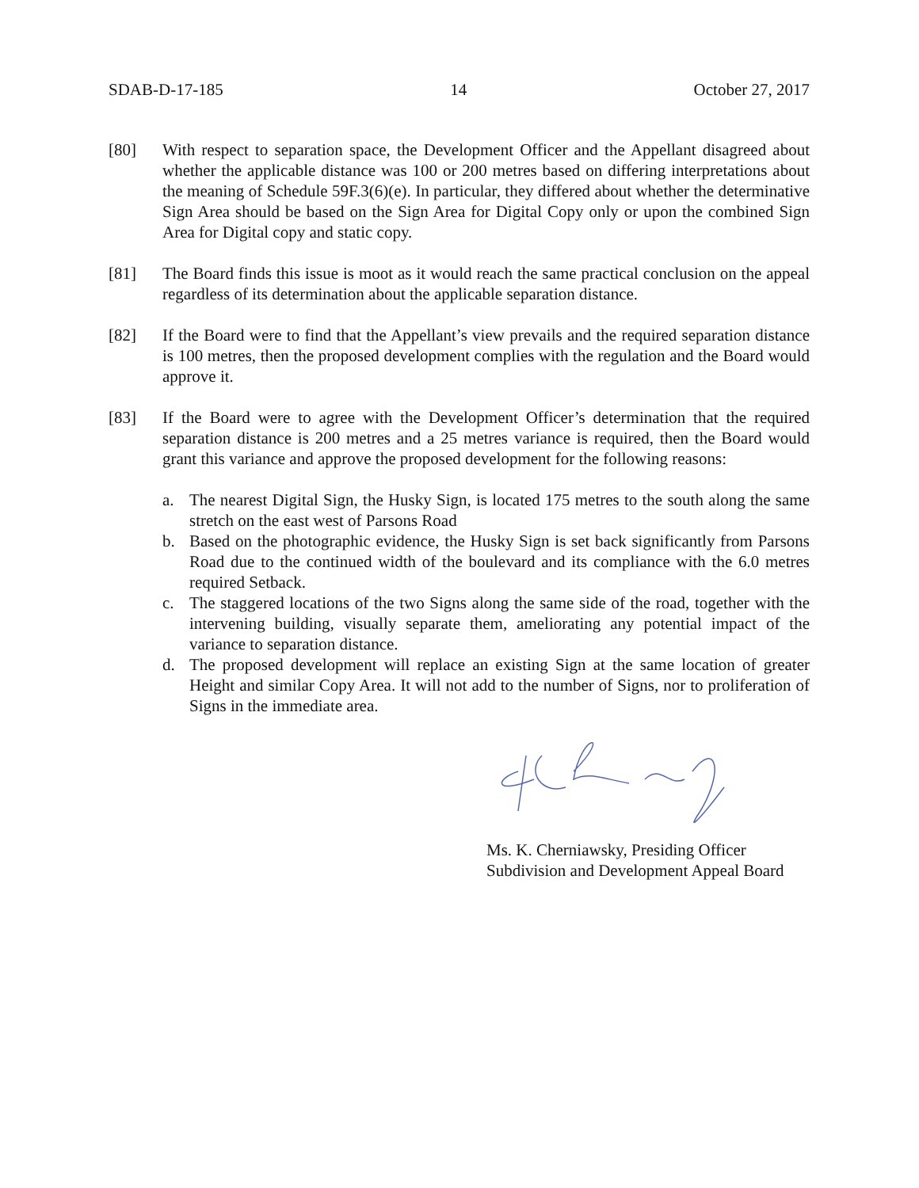SDAB-D-17-185 14 October 27, 2017
[80] With respect to separation space, the Development Officer and the Appellant disagreed about whether the applicable distance was 100 or 200 metres based on differing interpretations about the meaning of Schedule 59F.3(6)(e). In particular, they differed about whether the determinative Sign Area should be based on the Sign Area for Digital Copy only or upon the combined Sign Area for Digital copy and static copy.
[81] The Board finds this issue is moot as it would reach the same practical conclusion on the appeal regardless of its determination about the applicable separation distance.
[82] If the Board were to find that the Appellant’s view prevails and the required separation distance is 100 metres, then the proposed development complies with the regulation and the Board would approve it.
[83] If the Board were to agree with the Development Officer’s determination that the required separation distance is 200 metres and a 25 metres variance is required, then the Board would grant this variance and approve the proposed development for the following reasons:
a. The nearest Digital Sign, the Husky Sign, is located 175 metres to the south along the same stretch on the east west of Parsons Road
b. Based on the photographic evidence, the Husky Sign is set back significantly from Parsons Road due to the continued width of the boulevard and its compliance with the 6.0 metres required Setback.
c. The staggered locations of the two Signs along the same side of the road, together with the intervening building, visually separate them, ameliorating any potential impact of the variance to separation distance.
d. The proposed development will replace an existing Sign at the same location of greater Height and similar Copy Area. It will not add to the number of Signs, nor to proliferation of Signs in the immediate area.
Ms. K. Cherniawsky, Presiding Officer
Subdivision and Development Appeal Board